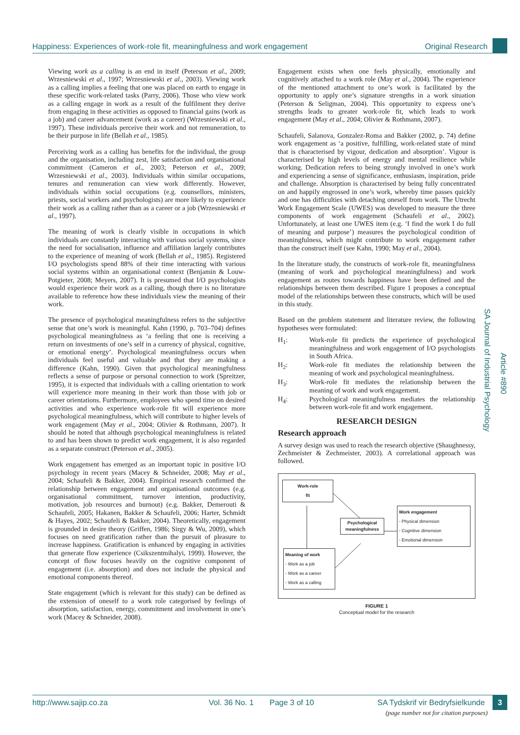Happiness: Experiences of work-role fit, meaningfulness and work engagement Original Research
Viewing work as a calling is an end in itself (Peterson et al., 2009; Wrzesniewski et al., 1997; Wrzesniewski et al., 2003). Viewing work as a calling implies a feeling that one was placed on earth to engage in these specific work-related tasks (Parry, 2006). Those who view work as a calling engage in work as a result of the fulfilment they derive from engaging in these activities as opposed to financial gains (work as a job) and career advancement (work as a career) (Wrzesniewski et al., 1997). These individuals perceive their work and not remuneration, to be their purpose in life (Bellah et al., 1985).
Perceiving work as a calling has benefits for the individual, the group and the organisation, including zest, life satisfaction and organisational commitment (Cameron et al., 2003; Peterson et al., 2009; Wrzesniewski et al., 2003). Individuals within similar occupations, tenures and remuneration can view work differently. However, individuals within social occupations (e.g. counsellors, ministers, priests, social workers and psychologists) are more likely to experience their work as a calling rather than as a career or a job (Wrzesniewski et al., 1997).
The meaning of work is clearly visible in occupations in which individuals are constantly interacting with various social systems, since the need for socialisation, influence and affiliation largely contributes to the experience of meaning of work (Bellah et al., 1985). Registered I/O psychologists spend 88% of their time interacting with various social systems within an organisational context (Benjamin & Louw-Potgieter, 2008; Meyers, 2007). It is presumed that I/O psychologists would experience their work as a calling, though there is no literature available to reference how these individuals view the meaning of their work.
The presence of psychological meaningfulness refers to the subjective sense that one’s work is meaningful. Kahn (1990, p. 703–704) defines psychological meaningfulness as ‘a feeling that one is receiving a return on investments of one’s self in a currency of physical, cognitive, or emotional energy’. Psychological meaningfulness occurs when individuals feel useful and valuable and that they are making a difference (Kahn, 1990). Given that psychological meaningfulness reflects a sense of purpose or personal connection to work (Spreitzer, 1995), it is expected that individuals with a calling orientation to work will experience more meaning in their work than those with job or career orientations. Furthermore, employees who spend time on desired activities and who experience work-role fit will experience more psychological meaningfulness, which will contribute to higher levels of work engagement (May et al., 2004; Olivier & Rothmann, 2007). It should be noted that although psychological meaningfulness is related to and has been shown to predict work engagement, it is also regarded as a separate construct (Peterson et al., 2005).
Work engagement has emerged as an important topic in positive I/O psychology in recent years (Macey & Schneider, 2008; May et al., 2004; Schaufeli & Bakker, 2004). Empirical research confirmed the relationship between engagement and organisational outcomes (e.g. organisational commitment, turnover intention, productivity, motivation, job resources and burnout) (e.g. Bakker, Demerouti & Schaufeli, 2005; Hakanen, Bakker & Schaufeli, 2006; Harter, Schmidt & Hayes, 2002; Schaufeli & Bakker, 2004). Theoretically, engagement is grounded in desire theory (Griffen, 1986; Sirgy & Wu, 2009), which focuses on need gratification rather than the pursuit of pleasure to increase happiness. Gratification is enhanced by engaging in activities that generate flow experience (Csikszentmihalyi, 1999). However, the concept of flow focuses heavily on the cognitive component of engagement (i.e. absorption) and does not include the physical and emotional components thereof.
State engagement (which is relevant for this study) can be defined as the extension of oneself to a work role categorised by feelings of absorption, satisfaction, energy, commitment and involvement in one’s work (Macey & Schneider, 2008).
Engagement exists when one feels physically, emotionally and cognitively attached to a work role (May et al., 2004). The experience of the mentioned attachment to one’s work is facilitated by the opportunity to apply one’s signature strengths in a work situation (Peterson & Seligman, 2004). This opportunity to express one’s strengths leads to greater work-role fit, which leads to work engagement (May et al., 2004; Olivier & Rothmann, 2007).
Schaufeli, Salanova, Gonzalez-Roma and Bakker (2002, p. 74) define work engagement as ‘a positive, fulfilling, work-related state of mind that is characterised by vigour, dedication and absorption’. Vigour is characterised by high levels of energy and mental resilience while working. Dedication refers to being strongly involved in one’s work and experiencing a sense of significance, enthusiasm, inspiration, pride and challenge. Absorption is characterised by being fully concentrated on and happily engrossed in one’s work, whereby time passes quickly and one has difficulties with detaching oneself from work. The Utrecht Work Engagement Scale (UWES) was developed to measure the three components of work engagement (Schaufeli et al., 2002). Unfortunately, at least one UWES item (e.g. ‘I find the work I do full of meaning and purpose’) measures the psychological condition of meaningfulness, which might contribute to work engagement rather than the construct itself (see Kahn, 1990; May et al., 2004).
In the literature study, the constructs of work-role fit, meaningfulness (meaning of work and psychological meaningfulness) and work engagement as routes towards happiness have been defined and the relationships between them described. Figure 1 proposes a conceptual model of the relationships between these constructs, which will be used in this study.
Based on the problem statement and literature review, the following hypotheses were formulated:
H<sub>1</sub>: Work-role fit predicts the experience of psychological meaningfulness and work engagement of I/O psychologists in South Africa.
H<sub>2</sub>: Work-role fit mediates the relationship between the meaning of work and psychological meaningfulness.
H<sub>3</sub>: Work-role fit mediates the relationship between the meaning of work and work engagement.
H<sub>4</sub>: Psychological meaningfulness mediates the relationship between work-role fit and work engagement.
RESEARCH DESIGN
Research approach
A survey design was used to reach the research objective (Shaughnessy, Zechmeister & Zechmeister, 2003). A correlational approach was followed.
Work-role
fit
Psychological meaningfulness
Work engagement
- Physical dimension
- Cognitive dimension
- Emotional dimension
Meaning of work
- Work as a job
- Work as a career
- Work as a calling
FIGURE 1
Conceptual model for the research
SA Journal of Industrial Psychology
Article #890
http://www.sajip.co.za Vol. 36 No. 1 Page 3 of 10 SA Tydskrif vir Bedryfsielkunde 3
(page number not for citation purposes)